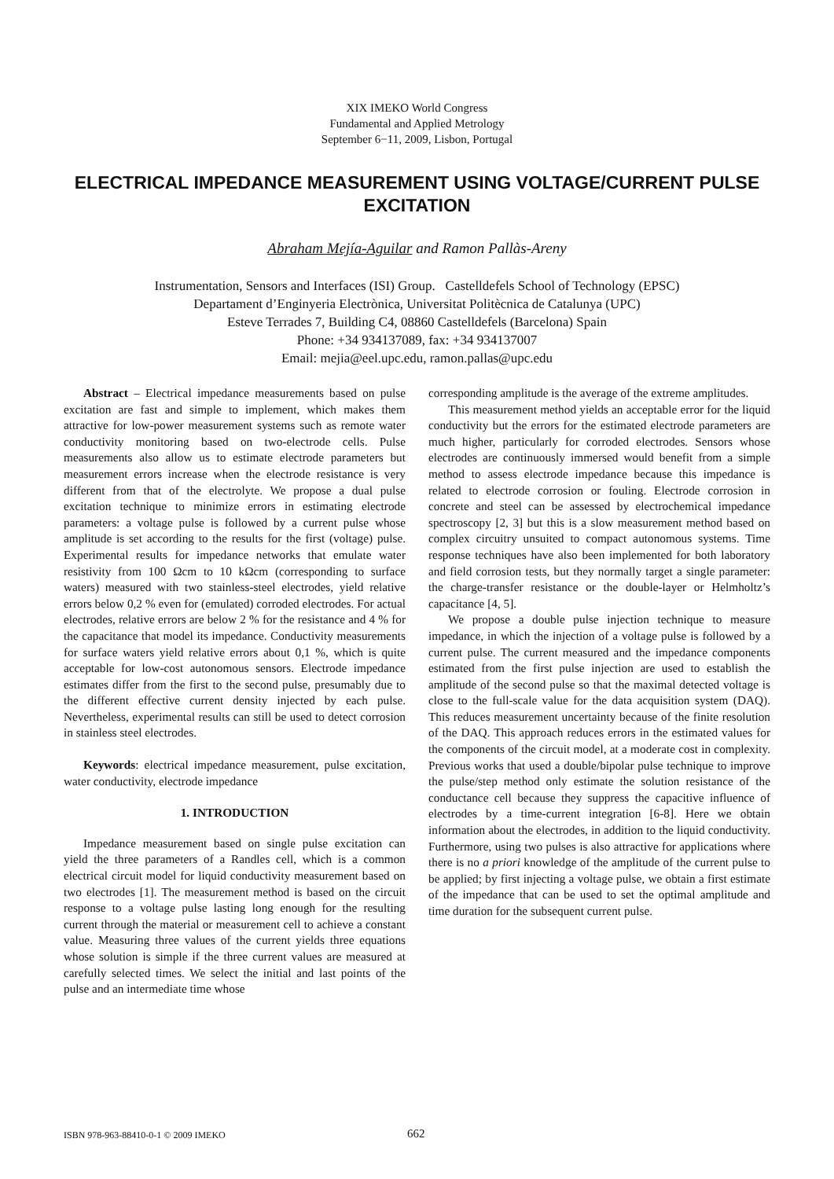XIX IMEKO World Congress
Fundamental and Applied Metrology
September 6−11, 2009, Lisbon, Portugal
ELECTRICAL IMPEDANCE MEASUREMENT USING VOLTAGE/CURRENT PULSE EXCITATION
Abraham Mejía-Aguilar and Ramon Pallàs-Areny
Instrumentation, Sensors and Interfaces (ISI) Group. Castelldefels School of Technology (EPSC)
Departament d’Enginyeria Electrònica, Universitat Politècnica de Catalunya (UPC)
Esteve Terrades 7, Building C4, 08860 Castelldefels (Barcelona) Spain
Phone: +34 934137089, fax: +34 934137007
Email: mejia@eel.upc.edu, ramon.pallas@upc.edu
Abstract – Electrical impedance measurements based on pulse excitation are fast and simple to implement, which makes them attractive for low-power measurement systems such as remote water conductivity monitoring based on two-electrode cells. Pulse measurements also allow us to estimate electrode parameters but measurement errors increase when the electrode resistance is very different from that of the electrolyte. We propose a dual pulse excitation technique to minimize errors in estimating electrode parameters: a voltage pulse is followed by a current pulse whose amplitude is set according to the results for the first (voltage) pulse. Experimental results for impedance networks that emulate water resistivity from 100 Ωcm to 10 kΩcm (corresponding to surface waters) measured with two stainless-steel electrodes, yield relative errors below 0,2 % even for (emulated) corroded electrodes. For actual electrodes, relative errors are below 2 % for the resistance and 4 % for the capacitance that model its impedance. Conductivity measurements for surface waters yield relative errors about 0,1 %, which is quite acceptable for low-cost autonomous sensors. Electrode impedance estimates differ from the first to the second pulse, presumably due to the different effective current density injected by each pulse. Nevertheless, experimental results can still be used to detect corrosion in stainless steel electrodes.
Keywords: electrical impedance measurement, pulse excitation, water conductivity, electrode impedance
1. INTRODUCTION
Impedance measurement based on single pulse excitation can yield the three parameters of a Randles cell, which is a common electrical circuit model for liquid conductivity measurement based on two electrodes [1]. The measurement method is based on the circuit response to a voltage pulse lasting long enough for the resulting current through the material or measurement cell to achieve a constant value. Measuring three values of the current yields three equations whose solution is simple if the three current values are measured at carefully selected times. We select the initial and last points of the pulse and an intermediate time whose
corresponding amplitude is the average of the extreme amplitudes.
This measurement method yields an acceptable error for the liquid conductivity but the errors for the estimated electrode parameters are much higher, particularly for corroded electrodes. Sensors whose electrodes are continuously immersed would benefit from a simple method to assess electrode impedance because this impedance is related to electrode corrosion or fouling. Electrode corrosion in concrete and steel can be assessed by electrochemical impedance spectroscopy [2, 3] but this is a slow measurement method based on complex circuitry unsuited to compact autonomous systems. Time response techniques have also been implemented for both laboratory and field corrosion tests, but they normally target a single parameter: the charge-transfer resistance or the double-layer or Helmholtz’s capacitance [4, 5].
We propose a double pulse injection technique to measure impedance, in which the injection of a voltage pulse is followed by a current pulse. The current measured and the impedance components estimated from the first pulse injection are used to establish the amplitude of the second pulse so that the maximal detected voltage is close to the full-scale value for the data acquisition system (DAQ). This reduces measurement uncertainty because of the finite resolution of the DAQ. This approach reduces errors in the estimated values for the components of the circuit model, at a moderate cost in complexity. Previous works that used a double/bipolar pulse technique to improve the pulse/step method only estimate the solution resistance of the conductance cell because they suppress the capacitive influence of electrodes by a time-current integration [6-8]. Here we obtain information about the electrodes, in addition to the liquid conductivity. Furthermore, using two pulses is also attractive for applications where there is no a priori knowledge of the amplitude of the current pulse to be applied; by first injecting a voltage pulse, we obtain a first estimate of the impedance that can be used to set the optimal amplitude and time duration for the subsequent current pulse.
ISBN 978-963-88410-0-1 © 2009 IMEKO 662